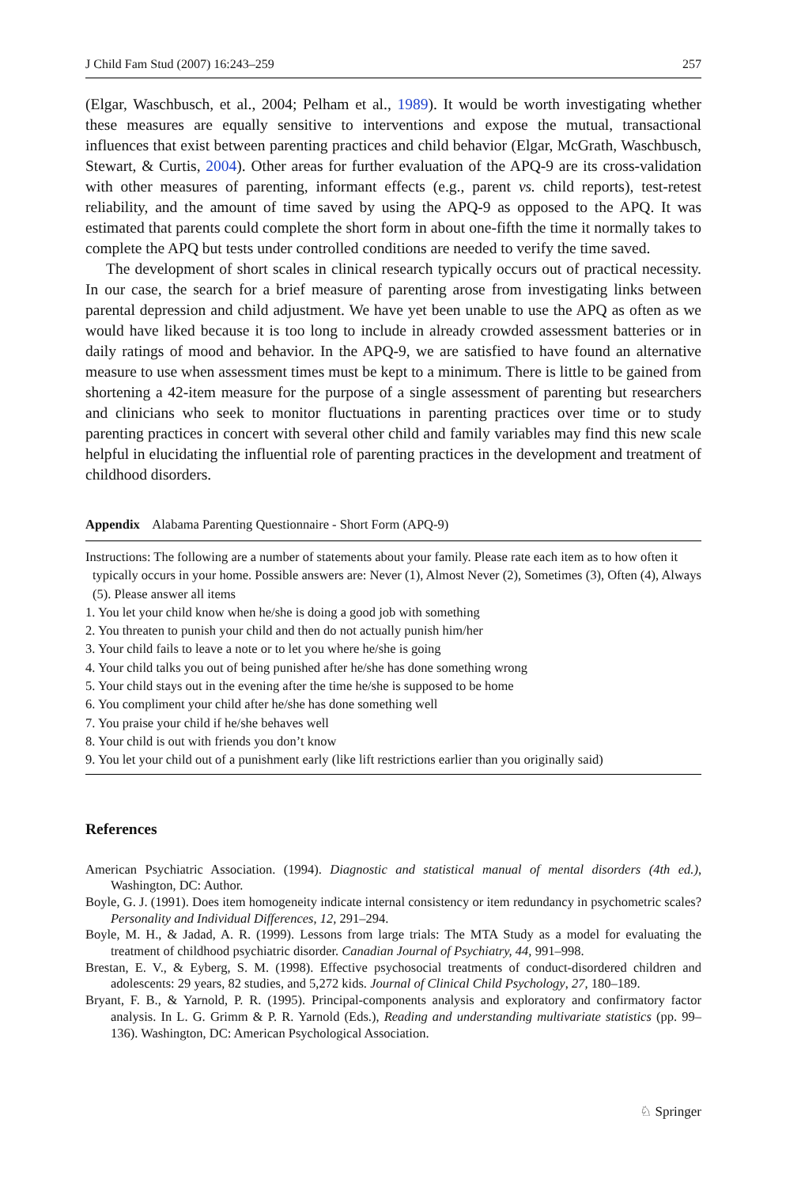J Child Fam Stud (2007) 16:243–259 257
(Elgar, Waschbusch, et al., 2004; Pelham et al., 1989). It would be worth investigating whether these measures are equally sensitive to interventions and expose the mutual, transactional influences that exist between parenting practices and child behavior (Elgar, McGrath, Waschbusch, Stewart, & Curtis, 2004). Other areas for further evaluation of the APQ-9 are its cross-validation with other measures of parenting, informant effects (e.g., parent vs. child reports), test-retest reliability, and the amount of time saved by using the APQ-9 as opposed to the APQ. It was estimated that parents could complete the short form in about one-fifth the time it normally takes to complete the APQ but tests under controlled conditions are needed to verify the time saved.
The development of short scales in clinical research typically occurs out of practical necessity. In our case, the search for a brief measure of parenting arose from investigating links between parental depression and child adjustment. We have yet been unable to use the APQ as often as we would have liked because it is too long to include in already crowded assessment batteries or in daily ratings of mood and behavior. In the APQ-9, we are satisfied to have found an alternative measure to use when assessment times must be kept to a minimum. There is little to be gained from shortening a 42-item measure for the purpose of a single assessment of parenting but researchers and clinicians who seek to monitor fluctuations in parenting practices over time or to study parenting practices in concert with several other child and family variables may find this new scale helpful in elucidating the influential role of parenting practices in the development and treatment of childhood disorders.
Appendix Alabama Parenting Questionnaire - Short Form (APQ-9)
Instructions: The following are a number of statements about your family. Please rate each item as to how often it typically occurs in your home. Possible answers are: Never (1), Almost Never (2), Sometimes (3), Often (4), Always (5). Please answer all items
1. You let your child know when he/she is doing a good job with something
2. You threaten to punish your child and then do not actually punish him/her
3. Your child fails to leave a note or to let you where he/she is going
4. Your child talks you out of being punished after he/she has done something wrong
5. Your child stays out in the evening after the time he/she is supposed to be home
6. You compliment your child after he/she has done something well
7. You praise your child if he/she behaves well
8. Your child is out with friends you don’t know
9. You let your child out of a punishment early (like lift restrictions earlier than you originally said)
References
American Psychiatric Association. (1994). Diagnostic and statistical manual of mental disorders (4th ed.), Washington, DC: Author.
Boyle, G. J. (1991). Does item homogeneity indicate internal consistency or item redundancy in psychometric scales? Personality and Individual Differences, 12, 291–294.
Boyle, M. H., & Jadad, A. R. (1999). Lessons from large trials: The MTA Study as a model for evaluating the treatment of childhood psychiatric disorder. Canadian Journal of Psychiatry, 44, 991–998.
Brestan, E. V., & Eyberg, S. M. (1998). Effective psychosocial treatments of conduct-disordered children and adolescents: 29 years, 82 studies, and 5,272 kids. Journal of Clinical Child Psychology, 27, 180–189.
Bryant, F. B., & Yarnold, P. R. (1995). Principal-components analysis and exploratory and confirmatory factor analysis. In L. G. Grimm & P. R. Yarnold (Eds.), Reading and understanding multivariate statistics (pp. 99–136). Washington, DC: American Psychological Association.
♘ Springer